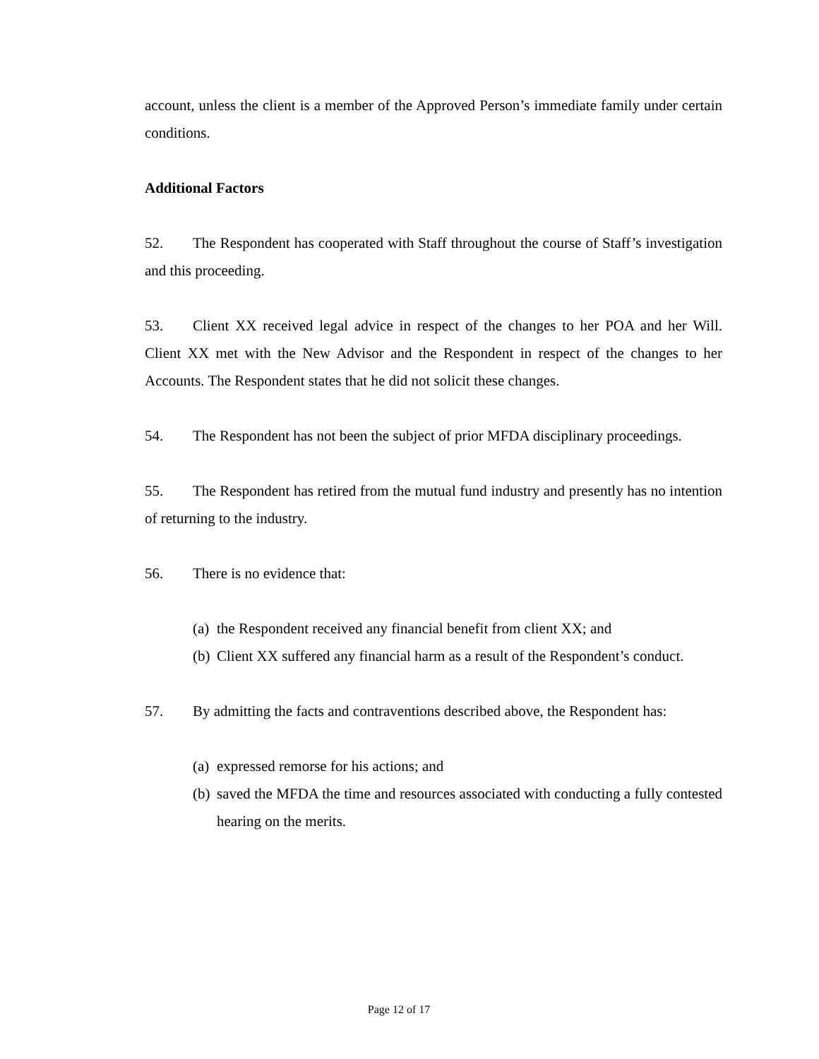account, unless the client is a member of the Approved Person’s immediate family under certain conditions.
Additional Factors
52. The Respondent has cooperated with Staff throughout the course of Staff’s investigation and this proceeding.
53. Client XX received legal advice in respect of the changes to her POA and her Will. Client XX met with the New Advisor and the Respondent in respect of the changes to her Accounts. The Respondent states that he did not solicit these changes.
54. The Respondent has not been the subject of prior MFDA disciplinary proceedings.
55. The Respondent has retired from the mutual fund industry and presently has no intention of returning to the industry.
56. There is no evidence that:
(a) the Respondent received any financial benefit from client XX; and
(b) Client XX suffered any financial harm as a result of the Respondent’s conduct.
57. By admitting the facts and contraventions described above, the Respondent has:
(a) expressed remorse for his actions; and
(b) saved the MFDA the time and resources associated with conducting a fully contested hearing on the merits.
Page 12 of 17